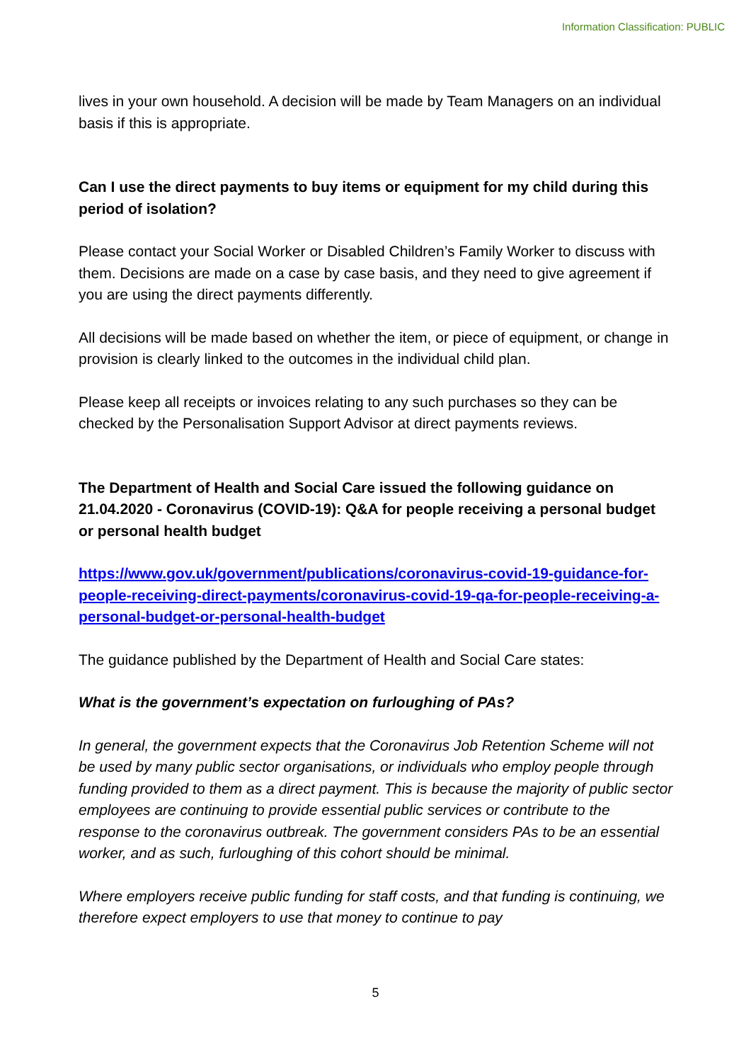Information Classification: PUBLIC
lives in your own household. A decision will be made by Team Managers on an individual basis if this is appropriate.
Can I use the direct payments to buy items or equipment for my child during this period of isolation?
Please contact your Social Worker or Disabled Children’s Family Worker to discuss with them. Decisions are made on a case by case basis, and they need to give agreement if you are using the direct payments differently.
All decisions will be made based on whether the item, or piece of equipment, or change in provision is clearly linked to the outcomes in the individual child plan.
Please keep all receipts or invoices relating to any such purchases so they can be checked by the Personalisation Support Advisor at direct payments reviews.
The Department of Health and Social Care issued the following guidance on 21.04.2020 - Coronavirus (COVID-19): Q&A for people receiving a personal budget or personal health budget
https://www.gov.uk/government/publications/coronavirus-covid-19-guidance-for-people-receiving-direct-payments/coronavirus-covid-19-qa-for-people-receiving-a-personal-budget-or-personal-health-budget
The guidance published by the Department of Health and Social Care states:
What is the government’s expectation on furloughing of PAs?
In general, the government expects that the Coronavirus Job Retention Scheme will not be used by many public sector organisations, or individuals who employ people through funding provided to them as a direct payment. This is because the majority of public sector employees are continuing to provide essential public services or contribute to the response to the coronavirus outbreak. The government considers PAs to be an essential worker, and as such, furloughing of this cohort should be minimal.
Where employers receive public funding for staff costs, and that funding is continuing, we therefore expect employers to use that money to continue to pay
5